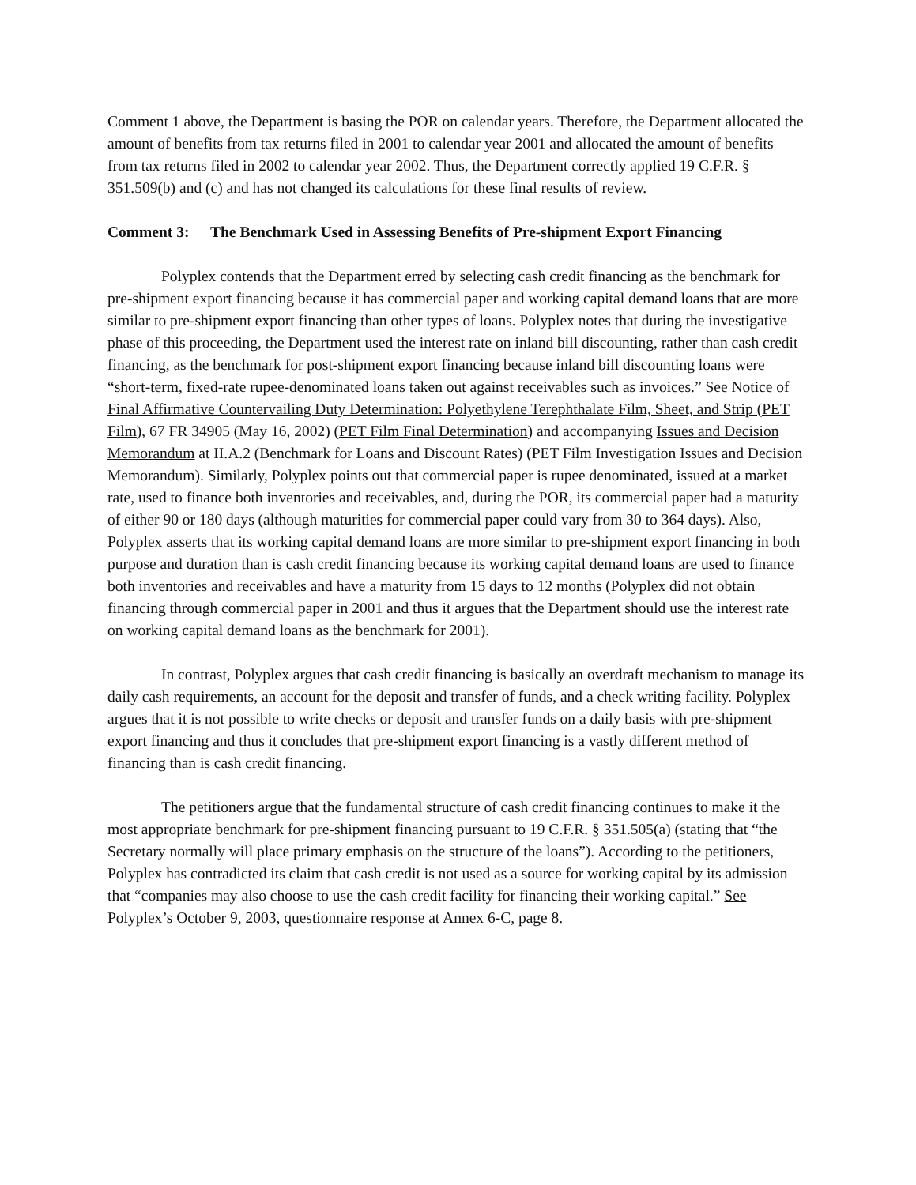Comment 1 above, the Department is basing the POR on calendar years. Therefore, the Department allocated the amount of benefits from tax returns filed in 2001 to calendar year 2001 and allocated the amount of benefits from tax returns filed in 2002 to calendar year 2002. Thus, the Department correctly applied 19 C.F.R. § 351.509(b) and (c) and has not changed its calculations for these final results of review.
Comment 3: The Benchmark Used in Assessing Benefits of Pre-shipment Export Financing
Polyplex contends that the Department erred by selecting cash credit financing as the benchmark for pre-shipment export financing because it has commercial paper and working capital demand loans that are more similar to pre-shipment export financing than other types of loans. Polyplex notes that during the investigative phase of this proceeding, the Department used the interest rate on inland bill discounting, rather than cash credit financing, as the benchmark for post-shipment export financing because inland bill discounting loans were “short-term, fixed-rate rupee-denominated loans taken out against receivables such as invoices.” See Notice of Final Affirmative Countervailing Duty Determination: Polyethylene Terephthalate Film, Sheet, and Strip (PET Film), 67 FR 34905 (May 16, 2002) (PET Film Final Determination) and accompanying Issues and Decision Memorandum at II.A.2 (Benchmark for Loans and Discount Rates) (PET Film Investigation Issues and Decision Memorandum). Similarly, Polyplex points out that commercial paper is rupee denominated, issued at a market rate, used to finance both inventories and receivables, and, during the POR, its commercial paper had a maturity of either 90 or 180 days (although maturities for commercial paper could vary from 30 to 364 days). Also, Polyplex asserts that its working capital demand loans are more similar to pre-shipment export financing in both purpose and duration than is cash credit financing because its working capital demand loans are used to finance both inventories and receivables and have a maturity from 15 days to 12 months (Polyplex did not obtain financing through commercial paper in 2001 and thus it argues that the Department should use the interest rate on working capital demand loans as the benchmark for 2001).
In contrast, Polyplex argues that cash credit financing is basically an overdraft mechanism to manage its daily cash requirements, an account for the deposit and transfer of funds, and a check writing facility. Polyplex argues that it is not possible to write checks or deposit and transfer funds on a daily basis with pre-shipment export financing and thus it concludes that pre-shipment export financing is a vastly different method of financing than is cash credit financing.
The petitioners argue that the fundamental structure of cash credit financing continues to make it the most appropriate benchmark for pre-shipment financing pursuant to 19 C.F.R. § 351.505(a) (stating that “the Secretary normally will place primary emphasis on the structure of the loans”). According to the petitioners, Polyplex has contradicted its claim that cash credit is not used as a source for working capital by its admission that “companies may also choose to use the cash credit facility for financing their working capital.” See Polyplex’s October 9, 2003, questionnaire response at Annex 6-C, page 8.